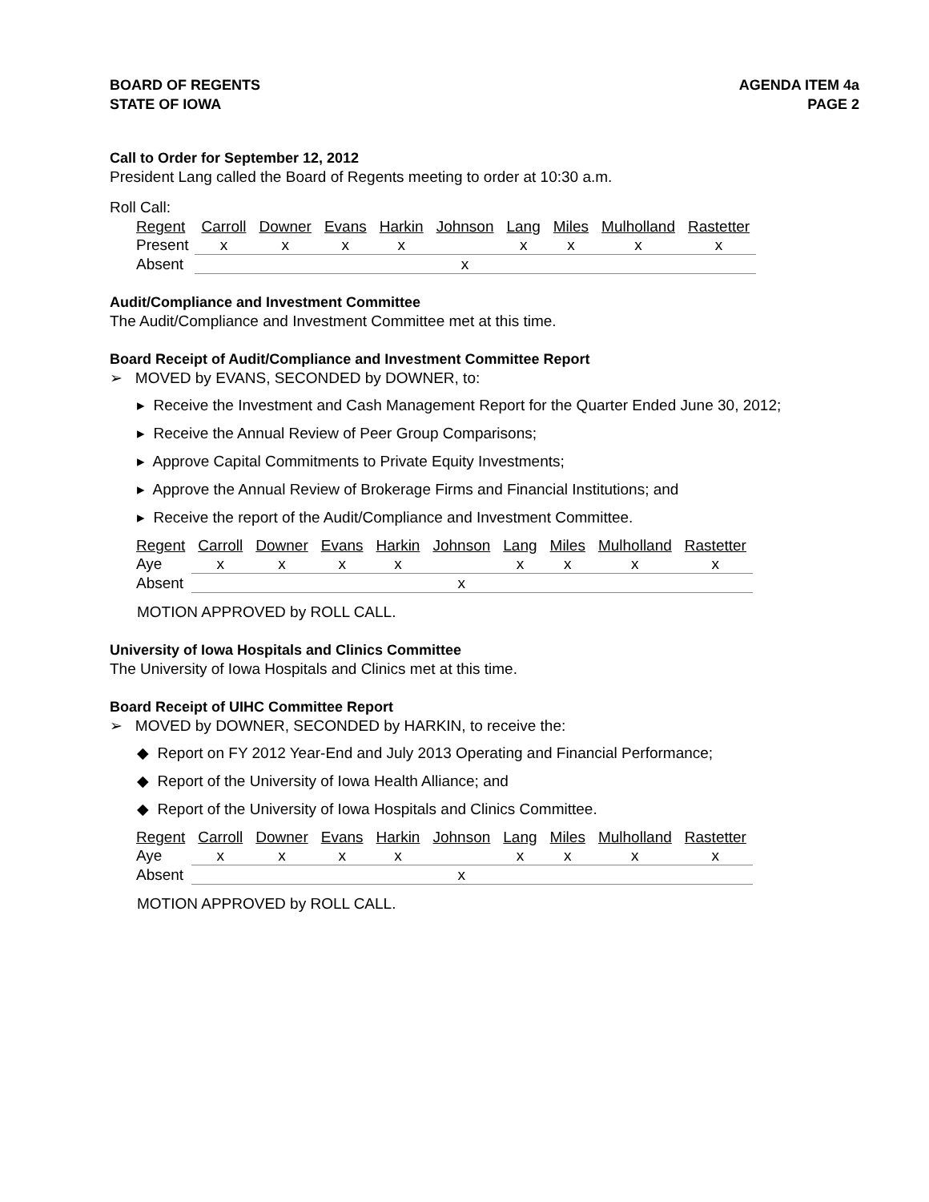BOARD OF REGENTS
STATE OF IOWA
AGENDA ITEM 4a
PAGE 2
Call to Order for September 12, 2012
President Lang called the Board of Regents meeting to order at 10:30 a.m.
Roll Call:
| Regent | Carroll | Downer | Evans | Harkin | Johnson | Lang | Miles | Mulholland | Rastetter |
| Present | x | x | x | x | | x | x | x | x |
| Absent | | | | | x | | | | |
Audit/Compliance and Investment Committee
The Audit/Compliance and Investment Committee met at this time.
Board Receipt of Audit/Compliance and Investment Committee Report
➢ MOVED by EVANS, SECONDED by DOWNER, to:
▸ Receive the Investment and Cash Management Report for the Quarter Ended June 30, 2012;
▸ Receive the Annual Review of Peer Group Comparisons;
▸ Approve Capital Commitments to Private Equity Investments;
▸ Approve the Annual Review of Brokerage Firms and Financial Institutions; and
▸ Receive the report of the Audit/Compliance and Investment Committee.
| Regent | Carroll | Downer | Evans | Harkin | Johnson | Lang | Miles | Mulholland | Rastetter |
| Aye | x | x | x | x | | x | x | x | x |
| Absent | | | | | x | | | | |
MOTION APPROVED by ROLL CALL.
University of Iowa Hospitals and Clinics Committee
The University of Iowa Hospitals and Clinics met at this time.
Board Receipt of UIHC Committee Report
➢ MOVED by DOWNER, SECONDED by HARKIN, to receive the:
◆ Report on FY 2012 Year-End and July 2013 Operating and Financial Performance;
◆ Report of the University of Iowa Health Alliance; and
◆ Report of the University of Iowa Hospitals and Clinics Committee.
| Regent | Carroll | Downer | Evans | Harkin | Johnson | Lang | Miles | Mulholland | Rastetter |
| Aye | x | x | x | x | | x | x | x | x |
| Absent | | | | | x | | | | |
MOTION APPROVED by ROLL CALL.